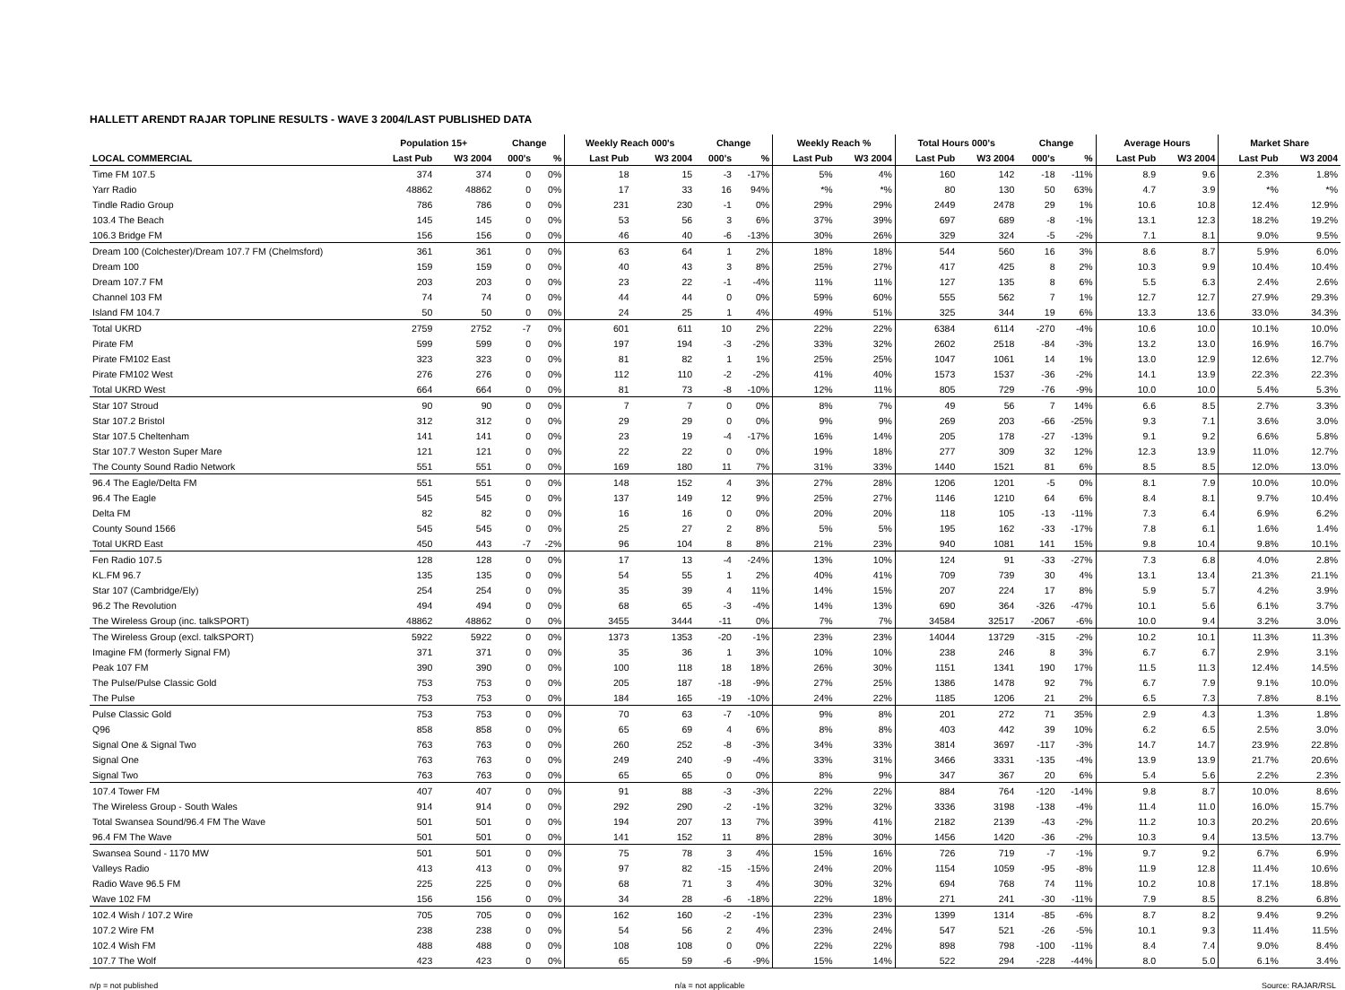HALLETT ARENDT RAJAR TOPLINE RESULTS - WAVE 3 2004/LAST PUBLISHED DATA
| | Population 15+ | | Change | | Weekly Reach 000's | | Change | | Weekly Reach % | | Total Hours 000's | | Change | | Average Hours | | Market Share | |
| --- | --- | --- | --- | --- | --- | --- | --- | --- | --- | --- | --- | --- | --- | --- | --- | --- | --- | --- |
| LOCAL COMMERCIAL | Last Pub | W3 2004 | 000's | % | Last Pub | W3 2004 | 000's | % | Last Pub | W3 2004 | Last Pub | W3 2004 | 000's | % | Last Pub | W3 2004 | Last Pub | W3 2004 |
| Time FM 107.5 | 374 | 374 | 0 | 0% | 18 | 15 | -3 | -17% | 5% | 4% | 160 | 142 | -18 | -11% | 8.9 | 9.6 | 2.3% | 1.8% |
| Yarr Radio | 48862 | 48862 | 0 | 0% | 17 | 33 | 16 | 94% | *% | *% | 80 | 130 | 50 | 63% | 4.7 | 3.9 | *% | *% |
| Tindle Radio Group | 786 | 786 | 0 | 0% | 231 | 230 | -1 | 0% | 29% | 29% | 2449 | 2478 | 29 | 1% | 10.6 | 10.8 | 12.4% | 12.9% |
| 103.4 The Beach | 145 | 145 | 0 | 0% | 53 | 56 | 3 | 6% | 37% | 39% | 697 | 689 | -8 | -1% | 13.1 | 12.3 | 18.2% | 19.2% |
| 106.3 Bridge FM | 156 | 156 | 0 | 0% | 46 | 40 | -6 | -13% | 30% | 26% | 329 | 324 | -5 | -2% | 7.1 | 8.1 | 9.0% | 9.5% |
| Dream 100 (Colchester)/Dream 107.7 FM (Chelmsford) | 361 | 361 | 0 | 0% | 63 | 64 | 1 | 2% | 18% | 18% | 544 | 560 | 16 | 3% | 8.6 | 8.7 | 5.9% | 6.0% |
| Dream 100 | 159 | 159 | 0 | 0% | 40 | 43 | 3 | 8% | 25% | 27% | 417 | 425 | 8 | 2% | 10.3 | 9.9 | 10.4% | 10.4% |
| Dream 107.7 FM | 203 | 203 | 0 | 0% | 23 | 22 | -1 | -4% | 11% | 11% | 127 | 135 | 8 | 6% | 5.5 | 6.3 | 2.4% | 2.6% |
| Channel 103 FM | 74 | 74 | 0 | 0% | 44 | 44 | 0 | 0% | 59% | 60% | 555 | 562 | 7 | 1% | 12.7 | 12.7 | 27.9% | 29.3% |
| Island FM 104.7 | 50 | 50 | 0 | 0% | 24 | 25 | 1 | 4% | 49% | 51% | 325 | 344 | 19 | 6% | 13.3 | 13.6 | 33.0% | 34.3% |
| Total UKRD | 2759 | 2752 | -7 | 0% | 601 | 611 | 10 | 2% | 22% | 22% | 6384 | 6114 | -270 | -4% | 10.6 | 10.0 | 10.1% | 10.0% |
| Pirate FM | 599 | 599 | 0 | 0% | 197 | 194 | -3 | -2% | 33% | 32% | 2602 | 2518 | -84 | -3% | 13.2 | 13.0 | 16.9% | 16.7% |
| Pirate FM102 East | 323 | 323 | 0 | 0% | 81 | 82 | 1 | 1% | 25% | 25% | 1047 | 1061 | 14 | 1% | 13.0 | 12.9 | 12.6% | 12.7% |
| Pirate FM102 West | 276 | 276 | 0 | 0% | 112 | 110 | -2 | -2% | 41% | 40% | 1573 | 1537 | -36 | -2% | 14.1 | 13.9 | 22.3% | 22.3% |
| Total UKRD West | 664 | 664 | 0 | 0% | 81 | 73 | -8 | -10% | 12% | 11% | 805 | 729 | -76 | -9% | 10.0 | 10.0 | 5.4% | 5.3% |
| Star 107 Stroud | 90 | 90 | 0 | 0% | 7 | 7 | 0 | 0% | 8% | 7% | 49 | 56 | 7 | 14% | 6.6 | 8.5 | 2.7% | 3.3% |
| Star 107.2 Bristol | 312 | 312 | 0 | 0% | 29 | 29 | 0 | 0% | 9% | 9% | 269 | 203 | -66 | -25% | 9.3 | 7.1 | 3.6% | 3.0% |
| Star 107.5 Cheltenham | 141 | 141 | 0 | 0% | 23 | 19 | -4 | -17% | 16% | 14% | 205 | 178 | -27 | -13% | 9.1 | 9.2 | 6.6% | 5.8% |
| Star 107.7 Weston Super Mare | 121 | 121 | 0 | 0% | 22 | 22 | 0 | 0% | 19% | 18% | 277 | 309 | 32 | 12% | 12.3 | 13.9 | 11.0% | 12.7% |
| The County Sound Radio Network | 551 | 551 | 0 | 0% | 169 | 180 | 11 | 7% | 31% | 33% | 1440 | 1521 | 81 | 6% | 8.5 | 8.5 | 12.0% | 13.0% |
| 96.4 The Eagle/Delta FM | 551 | 551 | 0 | 0% | 148 | 152 | 4 | 3% | 27% | 28% | 1206 | 1201 | -5 | 0% | 8.1 | 7.9 | 10.0% | 10.0% |
| 96.4 The Eagle | 545 | 545 | 0 | 0% | 137 | 149 | 12 | 9% | 25% | 27% | 1146 | 1210 | 64 | 6% | 8.4 | 8.1 | 9.7% | 10.4% |
| Delta FM | 82 | 82 | 0 | 0% | 16 | 16 | 0 | 0% | 20% | 20% | 118 | 105 | -13 | -11% | 7.3 | 6.4 | 6.9% | 6.2% |
| County Sound 1566 | 545 | 545 | 0 | 0% | 25 | 27 | 2 | 8% | 5% | 5% | 195 | 162 | -33 | -17% | 7.8 | 6.1 | 1.6% | 1.4% |
| Total UKRD East | 450 | 443 | -7 | -2% | 96 | 104 | 8 | 8% | 21% | 23% | 940 | 1081 | 141 | 15% | 9.8 | 10.4 | 9.8% | 10.1% |
| Fen Radio 107.5 | 128 | 128 | 0 | 0% | 17 | 13 | -4 | -24% | 13% | 10% | 124 | 91 | -33 | -27% | 7.3 | 6.8 | 4.0% | 2.8% |
| KL.FM 96.7 | 135 | 135 | 0 | 0% | 54 | 55 | 1 | 2% | 40% | 41% | 709 | 739 | 30 | 4% | 13.1 | 13.4 | 21.3% | 21.1% |
| Star 107 (Cambridge/Ely) | 254 | 254 | 0 | 0% | 35 | 39 | 4 | 11% | 14% | 15% | 207 | 224 | 17 | 8% | 5.9 | 5.7 | 4.2% | 3.9% |
| 96.2 The Revolution | 494 | 494 | 0 | 0% | 68 | 65 | -3 | -4% | 14% | 13% | 690 | 364 | -326 | -47% | 10.1 | 5.6 | 6.1% | 3.7% |
| The Wireless Group (inc. talkSPORT) | 48862 | 48862 | 0 | 0% | 3455 | 3444 | -11 | 0% | 7% | 7% | 34584 | 32517 | -2067 | -6% | 10.0 | 9.4 | 3.2% | 3.0% |
| The Wireless Group (excl. talkSPORT) | 5922 | 5922 | 0 | 0% | 1373 | 1353 | -20 | -1% | 23% | 23% | 14044 | 13729 | -315 | -2% | 10.2 | 10.1 | 11.3% | 11.3% |
| Imagine FM (formerly Signal FM) | 371 | 371 | 0 | 0% | 35 | 36 | 1 | 3% | 10% | 10% | 238 | 246 | 8 | 3% | 6.7 | 6.7 | 2.9% | 3.1% |
| Peak 107 FM | 390 | 390 | 0 | 0% | 100 | 118 | 18 | 18% | 26% | 30% | 1151 | 1341 | 190 | 17% | 11.5 | 11.3 | 12.4% | 14.5% |
| The Pulse/Pulse Classic Gold | 753 | 753 | 0 | 0% | 205 | 187 | -18 | -9% | 27% | 25% | 1386 | 1478 | 92 | 7% | 6.7 | 7.9 | 9.1% | 10.0% |
| The Pulse | 753 | 753 | 0 | 0% | 184 | 165 | -19 | -10% | 24% | 22% | 1185 | 1206 | 21 | 2% | 6.5 | 7.3 | 7.8% | 8.1% |
| Pulse Classic Gold | 753 | 753 | 0 | 0% | 70 | 63 | -7 | -10% | 9% | 8% | 201 | 272 | 71 | 35% | 2.9 | 4.3 | 1.3% | 1.8% |
| Q96 | 858 | 858 | 0 | 0% | 65 | 69 | 4 | 6% | 8% | 8% | 403 | 442 | 39 | 10% | 6.2 | 6.5 | 2.5% | 3.0% |
| Signal One & Signal Two | 763 | 763 | 0 | 0% | 260 | 252 | -8 | -3% | 34% | 33% | 3814 | 3697 | -117 | -3% | 14.7 | 14.7 | 23.9% | 22.8% |
| Signal One | 763 | 763 | 0 | 0% | 249 | 240 | -9 | -4% | 33% | 31% | 3466 | 3331 | -135 | -4% | 13.9 | 13.9 | 21.7% | 20.6% |
| Signal Two | 763 | 763 | 0 | 0% | 65 | 65 | 0 | 0% | 8% | 9% | 347 | 367 | 20 | 6% | 5.4 | 5.6 | 2.2% | 2.3% |
| 107.4 Tower FM | 407 | 407 | 0 | 0% | 91 | 88 | -3 | -3% | 22% | 22% | 884 | 764 | -120 | -14% | 9.8 | 8.7 | 10.0% | 8.6% |
| The Wireless Group - South Wales | 914 | 914 | 0 | 0% | 292 | 290 | -2 | -1% | 32% | 32% | 3336 | 3198 | -138 | -4% | 11.4 | 11.0 | 16.0% | 15.7% |
| Total Swansea Sound/96.4 FM The Wave | 501 | 501 | 0 | 0% | 194 | 207 | 13 | 7% | 39% | 41% | 2182 | 2139 | -43 | -2% | 11.2 | 10.3 | 20.2% | 20.6% |
| 96.4 FM The Wave | 501 | 501 | 0 | 0% | 141 | 152 | 11 | 8% | 28% | 30% | 1456 | 1420 | -36 | -2% | 10.3 | 9.4 | 13.5% | 13.7% |
| Swansea Sound - 1170 MW | 501 | 501 | 0 | 0% | 75 | 78 | 3 | 4% | 15% | 16% | 726 | 719 | -7 | -1% | 9.7 | 9.2 | 6.7% | 6.9% |
| Valleys Radio | 413 | 413 | 0 | 0% | 97 | 82 | -15 | -15% | 24% | 20% | 1154 | 1059 | -95 | -8% | 11.9 | 12.8 | 11.4% | 10.6% |
| Radio Wave 96.5 FM | 225 | 225 | 0 | 0% | 68 | 71 | 3 | 4% | 30% | 32% | 694 | 768 | 74 | 11% | 10.2 | 10.8 | 17.1% | 18.8% |
| Wave 102 FM | 156 | 156 | 0 | 0% | 34 | 28 | -6 | -18% | 22% | 18% | 271 | 241 | -30 | -11% | 7.9 | 8.5 | 8.2% | 6.8% |
| 102.4 Wish / 107.2 Wire | 705 | 705 | 0 | 0% | 162 | 160 | -2 | -1% | 23% | 23% | 1399 | 1314 | -85 | -6% | 8.7 | 8.2 | 9.4% | 9.2% |
| 107.2 Wire FM | 238 | 238 | 0 | 0% | 54 | 56 | 2 | 4% | 23% | 24% | 547 | 521 | -26 | -5% | 10.1 | 9.3 | 11.4% | 11.5% |
| 102.4 Wish FM | 488 | 488 | 0 | 0% | 108 | 108 | 0 | 0% | 22% | 22% | 898 | 798 | -100 | -11% | 8.4 | 7.4 | 9.0% | 8.4% |
| 107.7 The Wolf | 423 | 423 | 0 | 0% | 65 | 59 | -6 | -9% | 15% | 14% | 522 | 294 | -228 | -44% | 8.0 | 5.0 | 6.1% | 3.4% |
n/p = not published n/a = not applicable Source: RAJAR/RSL